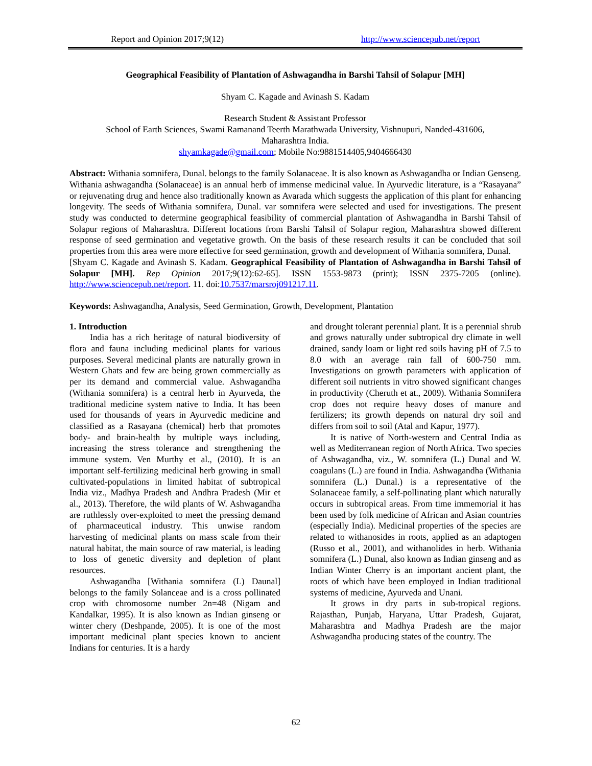Report and Opinion 2017;9(12) http://www.sciencepub.net/report
Geographical Feasibility of Plantation of Ashwagandha in Barshi Tahsil of Solapur [MH]
Shyam C. Kagade and Avinash S. Kadam
Research Student & Assistant Professor
School of Earth Sciences, Swami Ramanand Teerth Marathwada University, Vishnupuri, Nanded-431606,
Maharashtra India.
shyamkagade@gmail.com; Mobile No:9881514405,9404666430
Abstract: Withania somnifera, Dunal. belongs to the family Solanaceae. It is also known as Ashwagandha or Indian Genseng. Withania ashwagandha (Solanaceae) is an annual herb of immense medicinal value. In Ayurvedic literature, is a “Rasayana” or rejuvenating drug and hence also traditionally known as Avarada which suggests the application of this plant for enhancing longevity. The seeds of Withania somnifera, Dunal. var somnifera were selected and used for investigations. The present study was conducted to determine geographical feasibility of commercial plantation of Ashwagandha in Barshi Tahsil of Solapur regions of Maharashtra. Different locations from Barshi Tahsil of Solapur region, Maharashtra showed different response of seed germination and vegetative growth. On the basis of these research results it can be concluded that soil properties from this area were more effective for seed germination, growth and development of Withania somnifera, Dunal.
[Shyam C. Kagade and Avinash S. Kadam. Geographical Feasibility of Plantation of Ashwagandha in Barshi Tahsil of Solapur [MH]. Rep Opinion 2017;9(12):62-65]. ISSN 1553-9873 (print); ISSN 2375-7205 (online). http://www.sciencepub.net/report. 11. doi:10.7537/marsroj091217.11.
Keywords: Ashwagandha, Analysis, Seed Germination, Growth, Development, Plantation
1. Introduction
India has a rich heritage of natural biodiversity of flora and fauna including medicinal plants for various purposes. Several medicinal plants are naturally grown in Western Ghats and few are being grown commercially as per its demand and commercial value. Ashwagandha (Withania somnifera) is a central herb in Ayurveda, the traditional medicine system native to India. It has been used for thousands of years in Ayurvedic medicine and classified as a Rasayana (chemical) herb that promotes body- and brain-health by multiple ways including, increasing the stress tolerance and strengthening the immune system. Ven Murthy et al., (2010). It is an important self-fertilizing medicinal herb growing in small cultivated-populations in limited habitat of subtropical India viz., Madhya Pradesh and Andhra Pradesh (Mir et al., 2013). Therefore, the wild plants of W. Ashwagandha are ruthlessly over-exploited to meet the pressing demand of pharmaceutical industry. This unwise random harvesting of medicinal plants on mass scale from their natural habitat, the main source of raw material, is leading to loss of genetic diversity and depletion of plant resources.
Ashwagandha [Withania somnifera (L) Daunal] belongs to the family Solanceae and is a cross pollinated crop with chromosome number 2n=48 (Nigam and Kandalkar, 1995). It is also known as Indian ginseng or winter chery (Deshpande, 2005). It is one of the most important medicinal plant species known to ancient Indians for centuries. It is a hardy
and drought tolerant perennial plant. It is a perennial shrub and grows naturally under subtropical dry climate in well drained, sandy loam or light red soils having pH of 7.5 to 8.0 with an average rain fall of 600-750 mm. Investigations on growth parameters with application of different soil nutrients in vitro showed significant changes in productivity (Cheruth et at., 2009). Withania Somnifera crop does not require heavy doses of manure and fertilizers; its growth depends on natural dry soil and differs from soil to soil (Atal and Kapur, 1977).
It is native of North-western and Central India as well as Mediterranean region of North Africa. Two species of Ashwagandha, viz., W. somnifera (L.) Dunal and W. coagulans (L.) are found in India. Ashwagandha (Withania somnifera (L.) Dunal.) is a representative of the Solanaceae family, a self-pollinating plant which naturally occurs in subtropical areas. From time immemorial it has been used by folk medicine of African and Asian countries (especially India). Medicinal properties of the species are related to withanosides in roots, applied as an adaptogen (Russo et al., 2001), and withanolides in herb. Withania somnifera (L.) Dunal, also known as Indian ginseng and as Indian Winter Cherry is an important ancient plant, the roots of which have been employed in Indian traditional systems of medicine, Ayurveda and Unani.
It grows in dry parts in sub-tropical regions. Rajasthan, Punjab, Haryana, Uttar Pradesh, Gujarat, Maharashtra and Madhya Pradesh are the major Ashwagandha producing states of the country. The
62